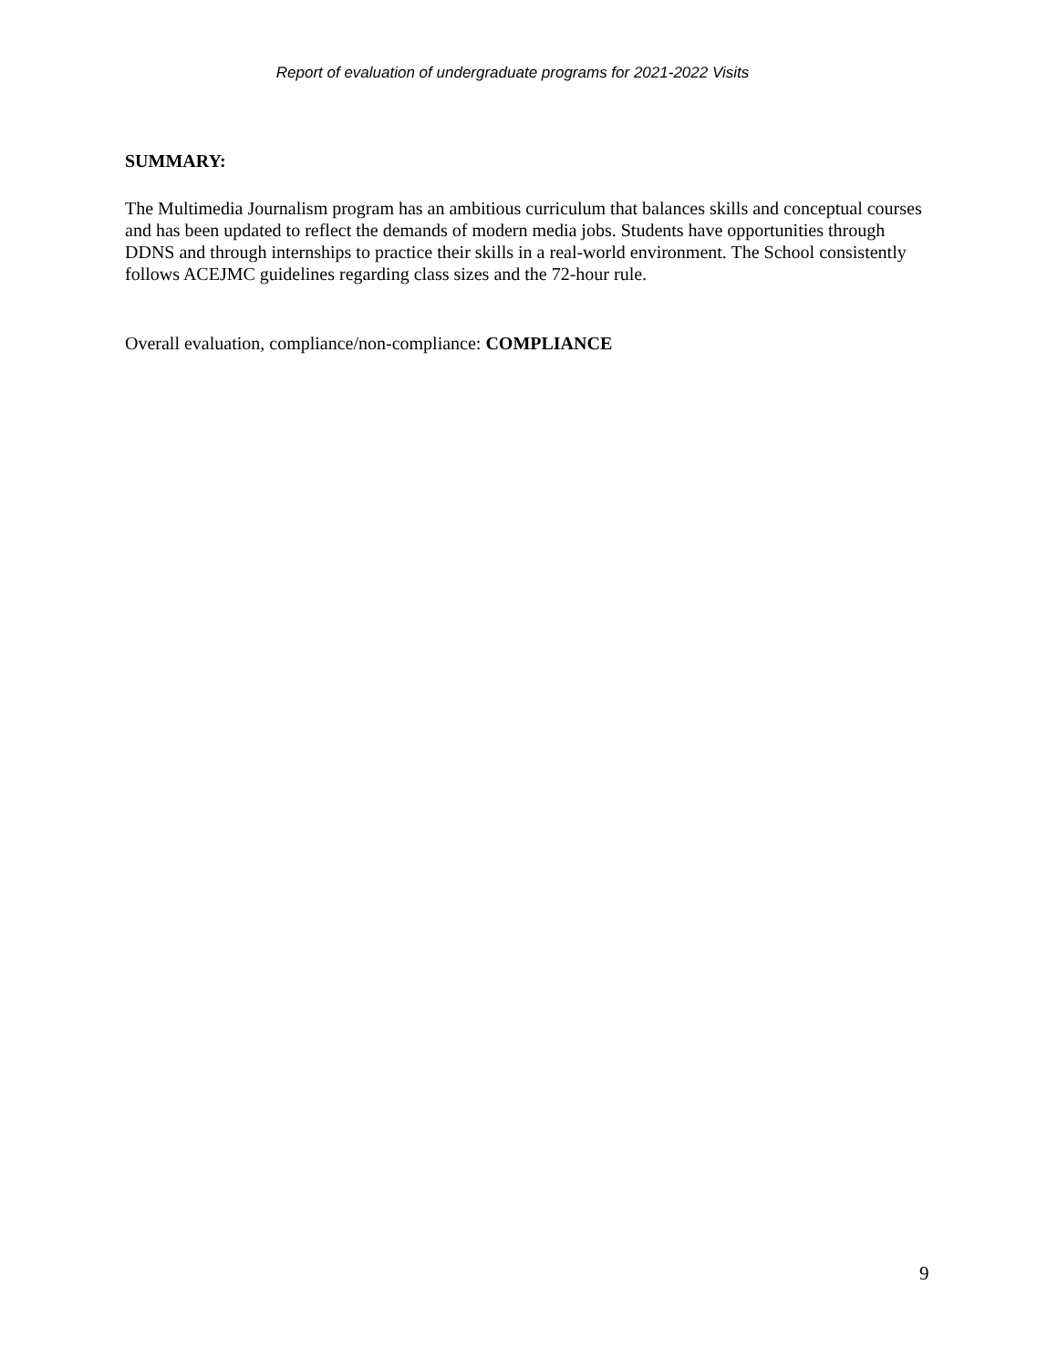Report of evaluation of undergraduate programs for 2021-2022 Visits
SUMMARY:
The Multimedia Journalism program has an ambitious curriculum that balances skills and conceptual courses and has been updated to reflect the demands of modern media jobs. Students have opportunities through DDNS and through internships to practice their skills in a real-world environment. The School consistently follows ACEJMC guidelines regarding class sizes and the 72-hour rule.
Overall evaluation, compliance/non-compliance: COMPLIANCE
9